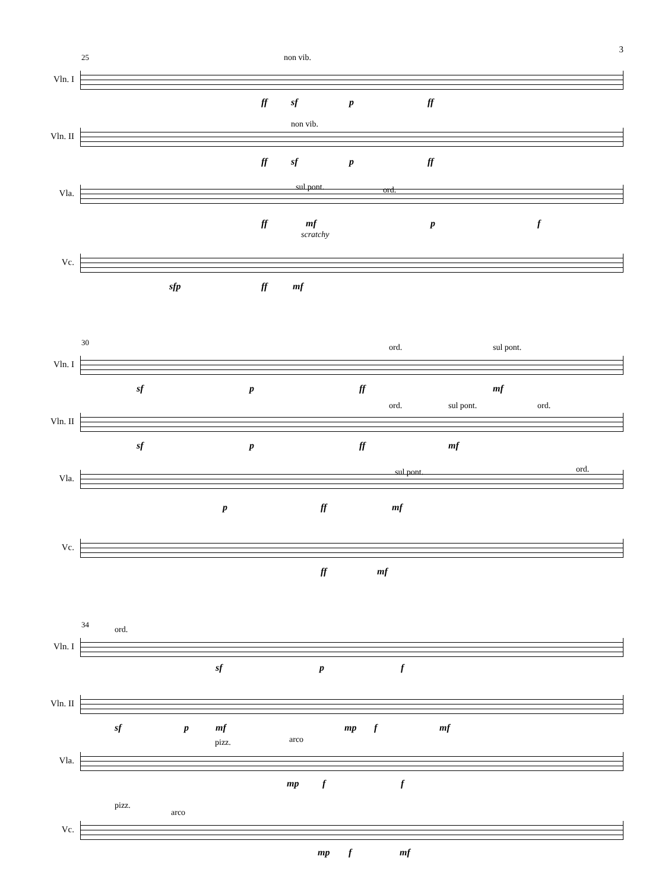3
25
Vln. I
non vib.
ff sf p ff
Vln. II
non vib.
ff sf p ff
Vla.
sul pont. ord.
ff mf
scratchy
p f
Vc.
sfp ff mf
30
Vln. I
ord. sul pont.
sf p ff mf
Vln. II
ord. sul pont. ord.
sf p ff mf
Vla.
sul pont. ord.
p ff mf
Vc.
ff mf
34
Vln. I
ord.
sf p f
Vln. II
sf p mf mp f mf
Vla.
pizz. arco
mp f f
Vc.
pizz.
arco
mp f mf